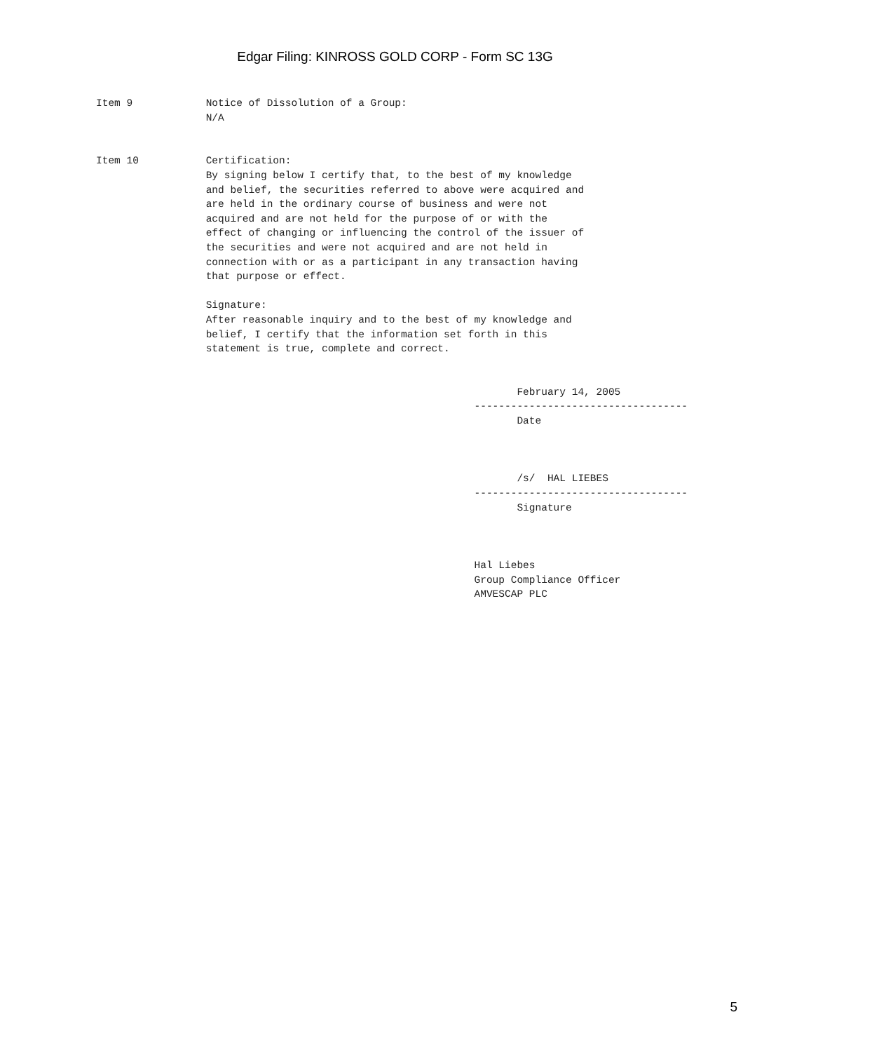Edgar Filing: KINROSS GOLD CORP - Form SC 13G
Item 9            Notice of Dissolution of a Group:
                  N/A


Item 10           Certification:
                  By signing below I certify that, to the best of my knowledge
                  and belief, the securities referred to above were acquired and
                  are held in the ordinary course of business and were not
                  acquired and are not held for the purpose of or with the
                  effect of changing or influencing the control of the issuer of
                  the securities and were not acquired and are not held in
                  connection with or as a participant in any transaction having
                  that purpose or effect.

                  Signature:
                  After reasonable inquiry and to the best of my knowledge and
                  belief, I certify that the information set forth in this
                  statement is true, complete and correct.


                                                                     February 14, 2005
                                                              -----------------------------------
                                                                     Date



                                                                     /s/  HAL LIEBES
                                                              -----------------------------------
                                                                     Signature



                                                              Hal Liebes
                                                              Group Compliance Officer
                                                              AMVESCAP PLC
5